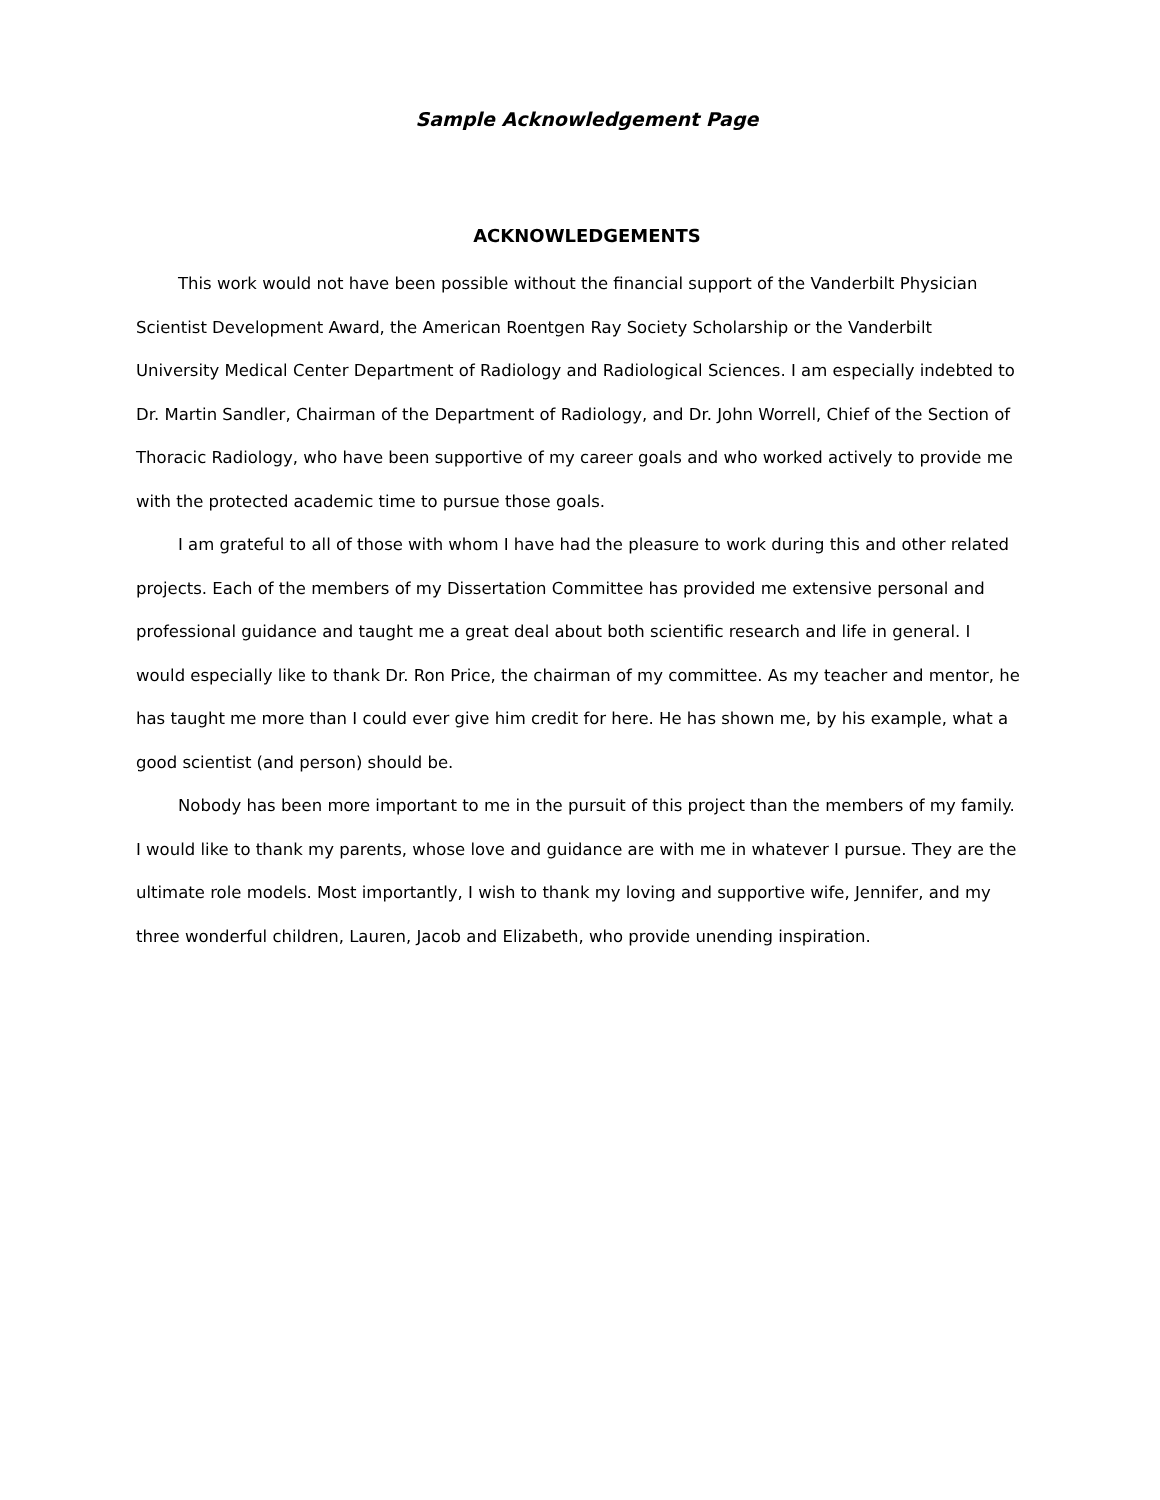Sample Acknowledgement Page
ACKNOWLEDGEMENTS
This work would not have been possible without the financial support of the Vanderbilt Physician Scientist Development Award, the American Roentgen Ray Society Scholarship or the Vanderbilt University Medical Center Department of Radiology and Radiological Sciences. I am especially indebted to Dr. Martin Sandler, Chairman of the Department of Radiology, and Dr. John Worrell, Chief of the Section of Thoracic Radiology, who have been supportive of my career goals and who worked actively to provide me with the protected academic time to pursue those goals.
I am grateful to all of those with whom I have had the pleasure to work during this and other related projects. Each of the members of my Dissertation Committee has provided me extensive personal and professional guidance and taught me a great deal about both scientific research and life in general. I would especially like to thank Dr. Ron Price, the chairman of my committee. As my teacher and mentor, he has taught me more than I could ever give him credit for here. He has shown me, by his example, what a good scientist (and person) should be.
Nobody has been more important to me in the pursuit of this project than the members of my family. I would like to thank my parents, whose love and guidance are with me in whatever I pursue. They are the ultimate role models. Most importantly, I wish to thank my loving and supportive wife, Jennifer, and my three wonderful children, Lauren, Jacob and Elizabeth, who provide unending inspiration.